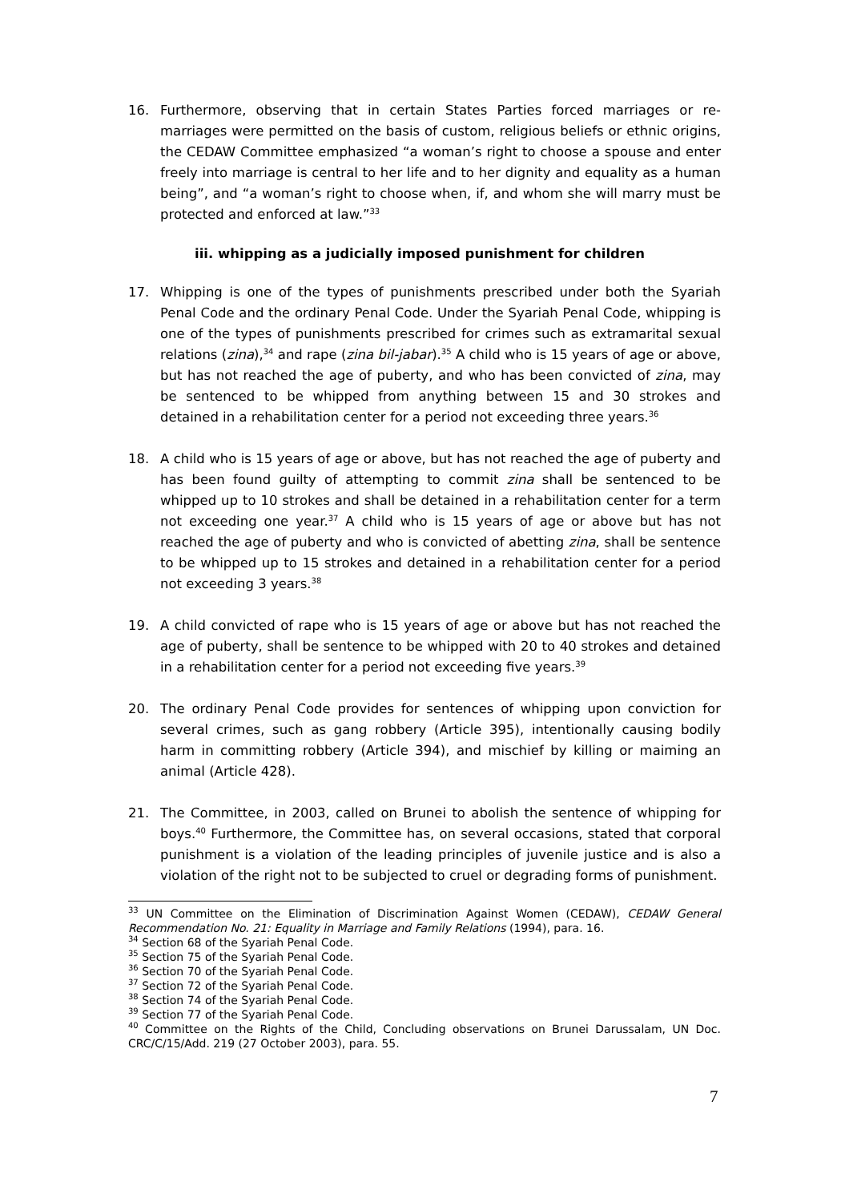16. Furthermore, observing that in certain States Parties forced marriages or re-marriages were permitted on the basis of custom, religious beliefs or ethnic origins, the CEDAW Committee emphasized “a woman’s right to choose a spouse and enter freely into marriage is central to her life and to her dignity and equality as a human being”, and “a woman’s right to choose when, if, and whom she will marry must be protected and enforced at law.”<sup>33</sup>
iii. whipping as a judicially imposed punishment for children
17. Whipping is one of the types of punishments prescribed under both the Syariah Penal Code and the ordinary Penal Code. Under the Syariah Penal Code, whipping is one of the types of punishments prescribed for crimes such as extramarital sexual relations (zina),<sup>34</sup> and rape (zina bil-jabar).<sup>35</sup> A child who is 15 years of age or above, but has not reached the age of puberty, and who has been convicted of zina, may be sentenced to be whipped from anything between 15 and 30 strokes and detained in a rehabilitation center for a period not exceeding three years.<sup>36</sup>
18. A child who is 15 years of age or above, but has not reached the age of puberty and has been found guilty of attempting to commit zina shall be sentenced to be whipped up to 10 strokes and shall be detained in a rehabilitation center for a term not exceeding one year.<sup>37</sup> A child who is 15 years of age or above but has not reached the age of puberty and who is convicted of abetting zina, shall be sentence to be whipped up to 15 strokes and detained in a rehabilitation center for a period not exceeding 3 years.<sup>38</sup>
19. A child convicted of rape who is 15 years of age or above but has not reached the age of puberty, shall be sentence to be whipped with 20 to 40 strokes and detained in a rehabilitation center for a period not exceeding five years.<sup>39</sup>
20. The ordinary Penal Code provides for sentences of whipping upon conviction for several crimes, such as gang robbery (Article 395), intentionally causing bodily harm in committing robbery (Article 394), and mischief by killing or maiming an animal (Article 428).
21. The Committee, in 2003, called on Brunei to abolish the sentence of whipping for boys.<sup>40</sup> Furthermore, the Committee has, on several occasions, stated that corporal punishment is a violation of the leading principles of juvenile justice and is also a violation of the right not to be subjected to cruel or degrading forms of punishment.
<sup>33</sup> UN Committee on the Elimination of Discrimination Against Women (CEDAW), CEDAW General Recommendation No. 21: Equality in Marriage and Family Relations (1994), para. 16.
<sup>34</sup> Section 68 of the Syariah Penal Code.
<sup>35</sup> Section 75 of the Syariah Penal Code.
<sup>36</sup> Section 70 of the Syariah Penal Code.
<sup>37</sup> Section 72 of the Syariah Penal Code.
<sup>38</sup> Section 74 of the Syariah Penal Code.
<sup>39</sup> Section 77 of the Syariah Penal Code.
<sup>40</sup> Committee on the Rights of the Child, Concluding observations on Brunei Darussalam, UN Doc. CRC/C/15/Add. 219 (27 October 2003), para. 55.
7